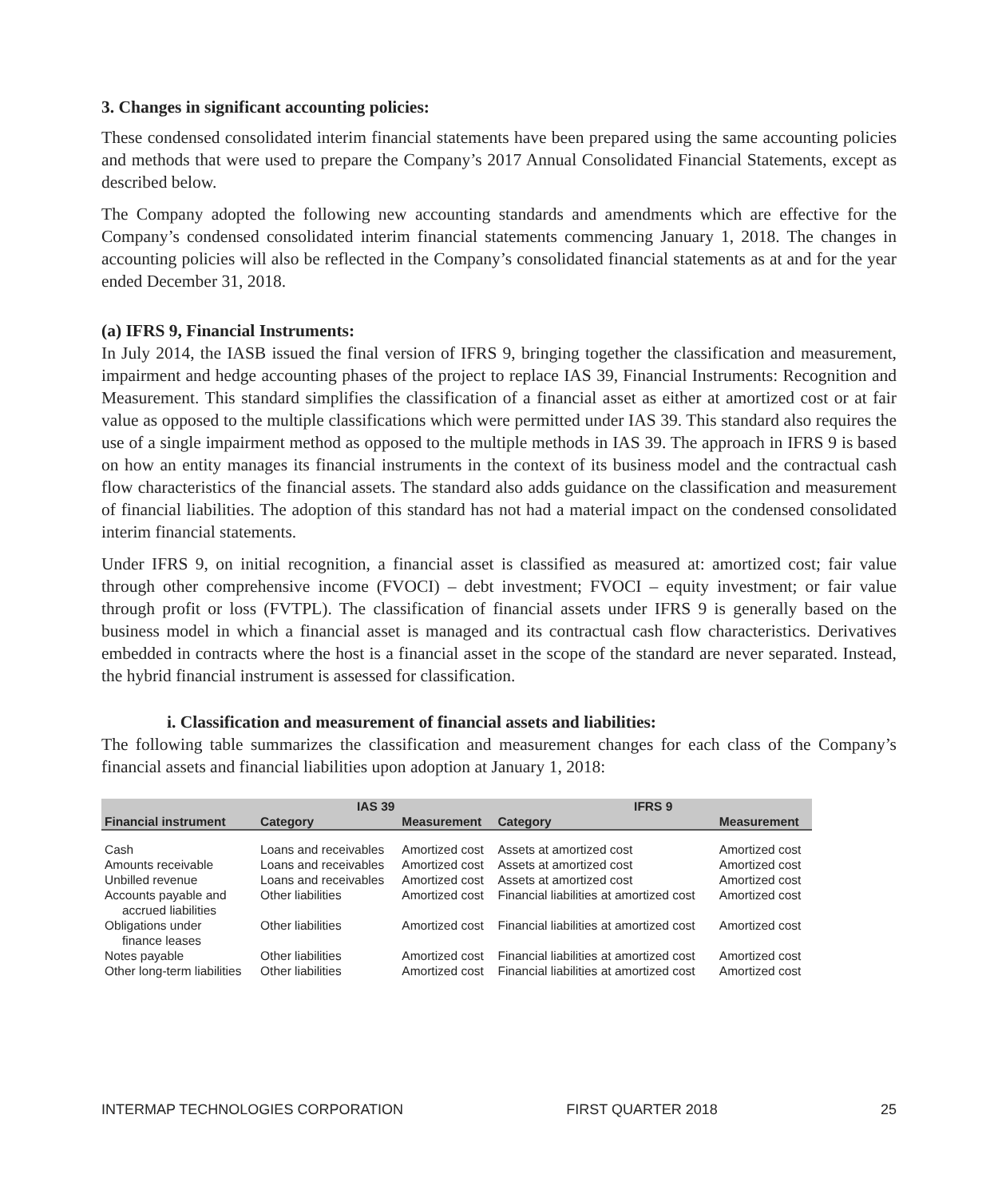3. Changes in significant accounting policies:
These condensed consolidated interim financial statements have been prepared using the same accounting policies and methods that were used to prepare the Company’s 2017 Annual Consolidated Financial Statements, except as described below.
The Company adopted the following new accounting standards and amendments which are effective for the Company’s condensed consolidated interim financial statements commencing January 1, 2018. The changes in accounting policies will also be reflected in the Company’s consolidated financial statements as at and for the year ended December 31, 2018.
(a) IFRS 9, Financial Instruments:
In July 2014, the IASB issued the final version of IFRS 9, bringing together the classification and measurement, impairment and hedge accounting phases of the project to replace IAS 39, Financial Instruments: Recognition and Measurement. This standard simplifies the classification of a financial asset as either at amortized cost or at fair value as opposed to the multiple classifications which were permitted under IAS 39. This standard also requires the use of a single impairment method as opposed to the multiple methods in IAS 39. The approach in IFRS 9 is based on how an entity manages its financial instruments in the context of its business model and the contractual cash flow characteristics of the financial assets. The standard also adds guidance on the classification and measurement of financial liabilities. The adoption of this standard has not had a material impact on the condensed consolidated interim financial statements.
Under IFRS 9, on initial recognition, a financial asset is classified as measured at: amortized cost; fair value through other comprehensive income (FVOCI) – debt investment; FVOCI – equity investment; or fair value through profit or loss (FVTPL). The classification of financial assets under IFRS 9 is generally based on the business model in which a financial asset is managed and its contractual cash flow characteristics. Derivatives embedded in contracts where the host is a financial asset in the scope of the standard are never separated. Instead, the hybrid financial instrument is assessed for classification.
i. Classification and measurement of financial assets and liabilities:
The following table summarizes the classification and measurement changes for each class of the Company’s financial assets and financial liabilities upon adoption at January 1, 2018:
| | IAS 39 | | IFRS 9 | |
| --- | --- | --- | --- | --- |
| Financial instrument | Category | Measurement | Category | Measurement |
| Cash | Loans and receivables | Amortized cost | Assets at amortized cost | Amortized cost |
| Amounts receivable | Loans and receivables | Amortized cost | Assets at amortized cost | Amortized cost |
| Unbilled revenue | Loans and receivables | Amortized cost | Assets at amortized cost | Amortized cost |
| Accounts payable and accrued liabilities | Other liabilities | Amortized cost | Financial liabilities at amortized cost | Amortized cost |
| Obligations under finance leases | Other liabilities | Amortized cost | Financial liabilities at amortized cost | Amortized cost |
| Notes payable | Other liabilities | Amortized cost | Financial liabilities at amortized cost | Amortized cost |
| Other long-term liabilities | Other liabilities | Amortized cost | Financial liabilities at amortized cost | Amortized cost |
INTERMAP TECHNOLOGIES CORPORATION FIRST QUARTER 2018 25